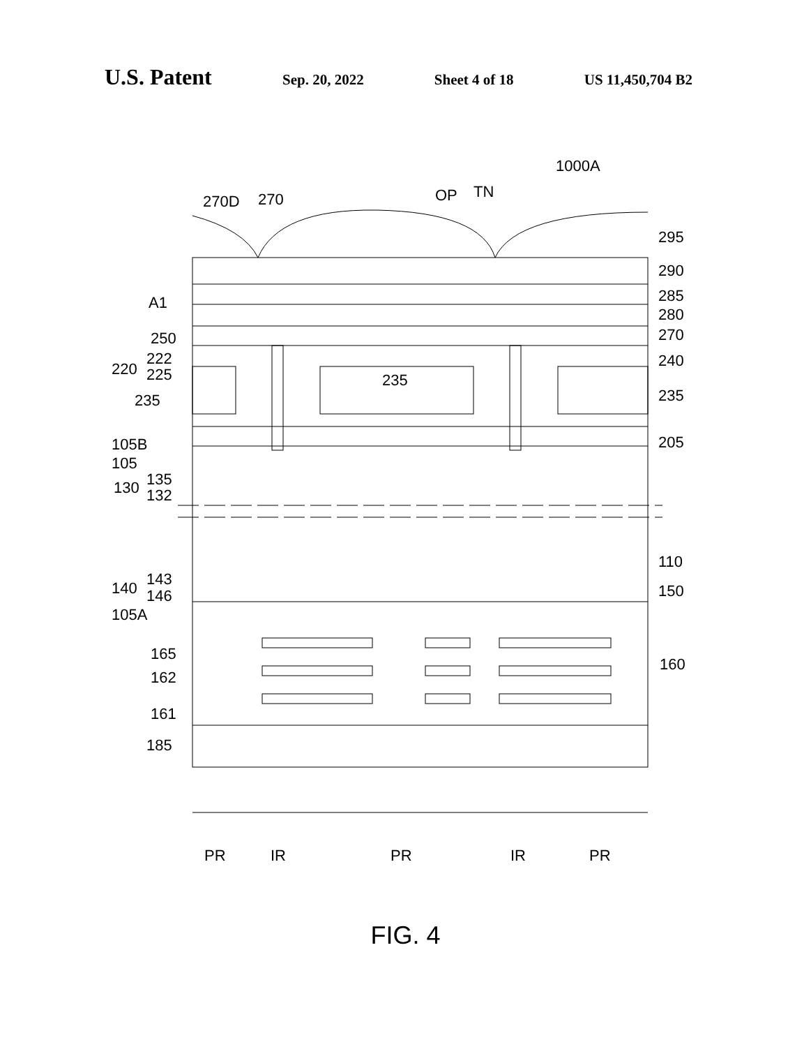U.S. Patent
Sep. 20, 2022 Sheet 4 of 18 US 11,450,704 B2
1000A
270D
270
OP
TN
295
290
285
280
270
240
235
205
110
150
160
A1
250
220
222
225
235
235
105B
105
130
135
132
140
143
146
105A
165
162
161
185
PR
IR
PR
IR
PR
FIG. 4